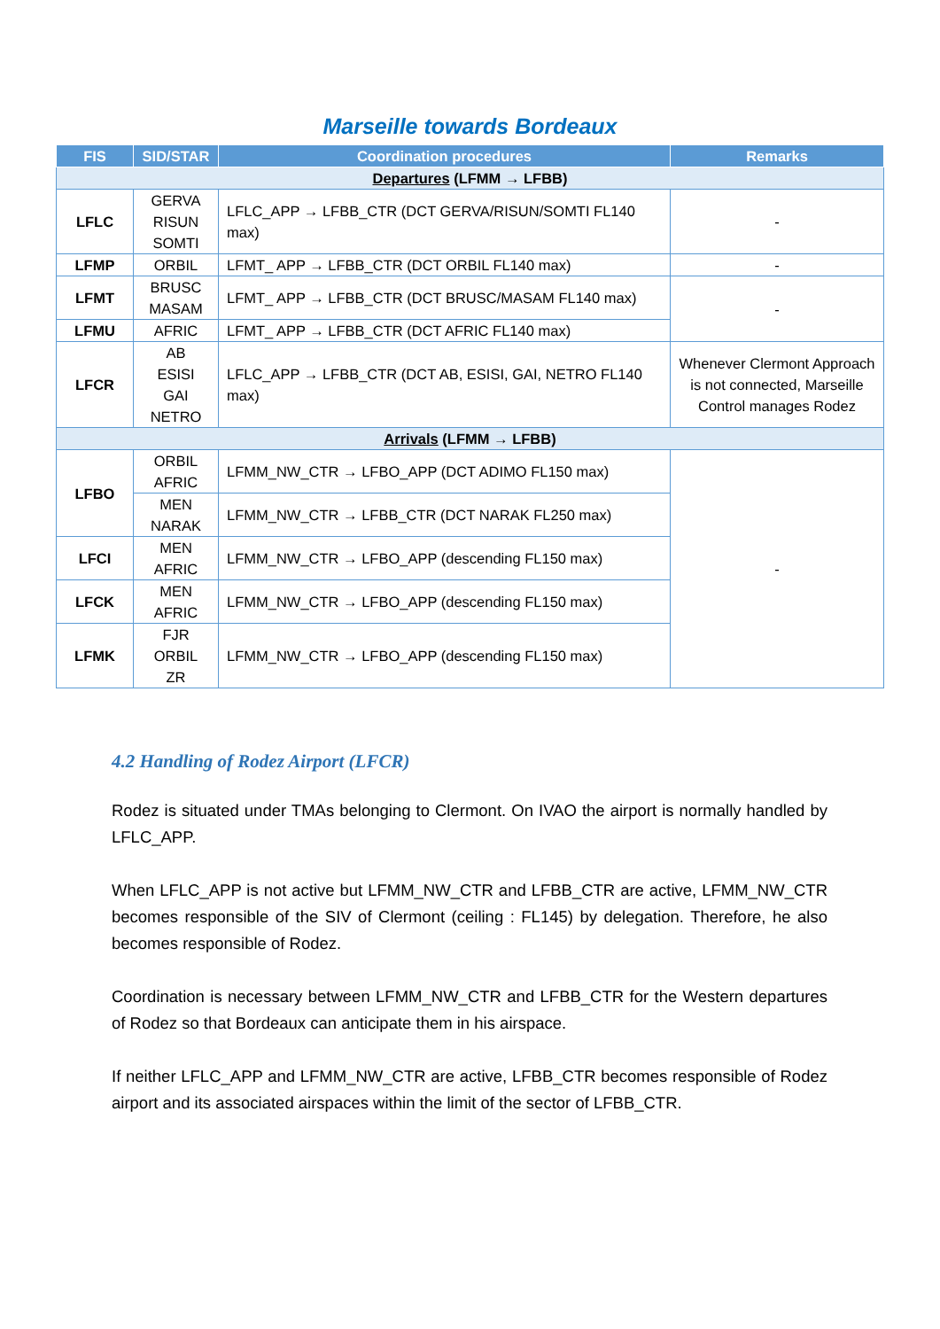Marseille towards Bordeaux
| FIS | SID/STAR | Coordination procedures | Remarks |
| --- | --- | --- | --- |
| Departures (LFMM → LFBB) | | | |
| LFLC | GERVA RISUN SOMTI | LFLC_APP → LFBB_CTR (DCT GERVA/RISUN/SOMTI FL140 max) | - |
| LFMP | ORBIL | LFMT_ APP → LFBB_CTR (DCT ORBIL FL140 max) | - |
| LFMT | BRUSC MASAM | LFMT_ APP → LFBB_CTR (DCT BRUSC/MASAM FL140 max) | - |
| LFMU | AFRIC | LFMT_ APP → LFBB_CTR (DCT AFRIC FL140 max) | |
| LFCR | AB ESISI GAI NETRO | LFLC_APP → LFBB_CTR (DCT AB, ESISI, GAI, NETRO FL140 max) | Whenever Clermont Approach is not connected, Marseille Control manages Rodez |
| Arrivals (LFMM → LFBB) | | | |
| LFBO | ORBIL AFRIC | LFMM_NW_CTR → LFBO_APP (DCT ADIMO FL150 max) | - |
| | MEN NARAK | LFMM_NW_CTR → LFBB_CTR (DCT NARAK FL250 max) | |
| LFCI | MEN AFRIC | LFMM_NW_CTR → LFBO_APP (descending FL150 max) | |
| LFCK | MEN AFRIC | LFMM_NW_CTR → LFBO_APP (descending FL150 max) | |
| LFMK | FJR ORBIL ZR | LFMM_NW_CTR → LFBO_APP (descending FL150 max) | |
4.2 Handling of Rodez Airport (LFCR)
Rodez is situated under TMAs belonging to Clermont. On IVAO the airport is normally handled by LFLC_APP.
When LFLC_APP is not active but LFMM_NW_CTR and LFBB_CTR are active, LFMM_NW_CTR becomes responsible of the SIV of Clermont (ceiling : FL145) by delegation. Therefore, he also becomes responsible of Rodez.
Coordination is necessary between LFMM_NW_CTR and LFBB_CTR for the Western departures of Rodez so that Bordeaux can anticipate them in his airspace.
If neither LFLC_APP and LFMM_NW_CTR are active, LFBB_CTR becomes responsible of Rodez airport and its associated airspaces within the limit of the sector of LFBB_CTR.